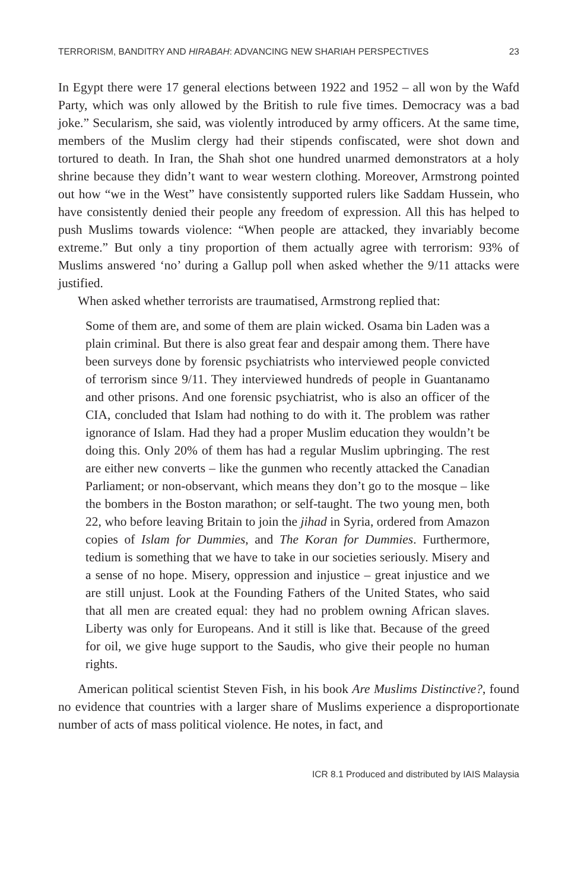TERRORISM, BANDITRY AND HIRABAH: ADVANCING NEW SHARIAH PERSPECTIVES 23
In Egypt there were 17 general elections between 1922 and 1952 – all won by the Wafd Party, which was only allowed by the British to rule five times. Democracy was a bad joke.” Secularism, she said, was violently introduced by army officers. At the same time, members of the Muslim clergy had their stipends confiscated, were shot down and tortured to death. In Iran, the Shah shot one hundred unarmed demonstrators at a holy shrine because they didn’t want to wear western clothing. Moreover, Armstrong pointed out how “we in the West” have consistently supported rulers like Saddam Hussein, who have consistently denied their people any freedom of expression. All this has helped to push Muslims towards violence: “When people are attacked, they invariably become extreme.” But only a tiny proportion of them actually agree with terrorism: 93% of Muslims answered ‘no’ during a Gallup poll when asked whether the 9/11 attacks were justified.
When asked whether terrorists are traumatised, Armstrong replied that:
Some of them are, and some of them are plain wicked. Osama bin Laden was a plain criminal. But there is also great fear and despair among them. There have been surveys done by forensic psychiatrists who interviewed people convicted of terrorism since 9/11. They interviewed hundreds of people in Guantanamo and other prisons. And one forensic psychiatrist, who is also an officer of the CIA, concluded that Islam had nothing to do with it. The problem was rather ignorance of Islam. Had they had a proper Muslim education they wouldn’t be doing this. Only 20% of them has had a regular Muslim upbringing. The rest are either new converts – like the gunmen who recently attacked the Canadian Parliament; or non-observant, which means they don’t go to the mosque – like the bombers in the Boston marathon; or self-taught. The two young men, both 22, who before leaving Britain to join the jihad in Syria, ordered from Amazon copies of Islam for Dummies, and The Koran for Dummies. Furthermore, tedium is something that we have to take in our societies seriously. Misery and a sense of no hope. Misery, oppression and injustice – great injustice and we are still unjust. Look at the Founding Fathers of the United States, who said that all men are created equal: they had no problem owning African slaves. Liberty was only for Europeans. And it still is like that. Because of the greed for oil, we give huge support to the Saudis, who give their people no human rights.
American political scientist Steven Fish, in his book Are Muslims Distinctive?, found no evidence that countries with a larger share of Muslims experience a disproportionate number of acts of mass political violence. He notes, in fact, and
ICR 8.1 Produced and distributed by IAIS Malaysia